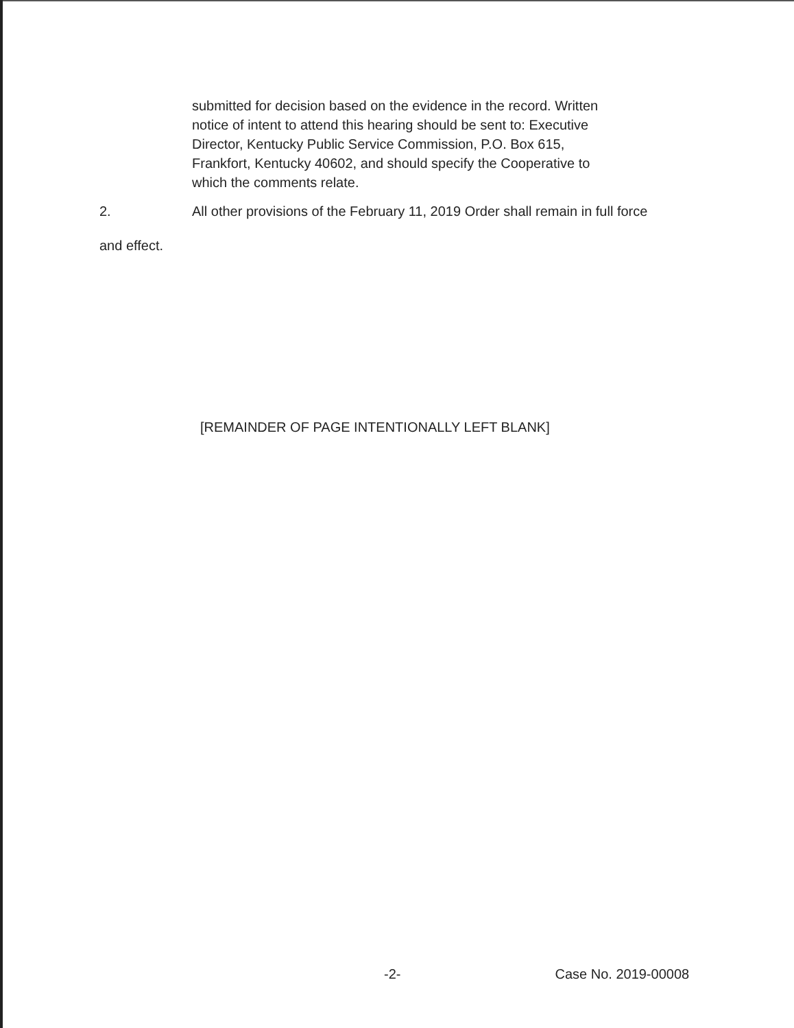submitted for decision based on the evidence in the record. Written notice of intent to attend this hearing should be sent to: Executive Director, Kentucky Public Service Commission, P.O. Box 615, Frankfort, Kentucky 40602, and should specify the Cooperative to which the comments relate.
2. All other provisions of the February 11, 2019 Order shall remain in full force
and effect.
[REMAINDER OF PAGE INTENTIONALLY LEFT BLANK]
-2- Case No. 2019-00008